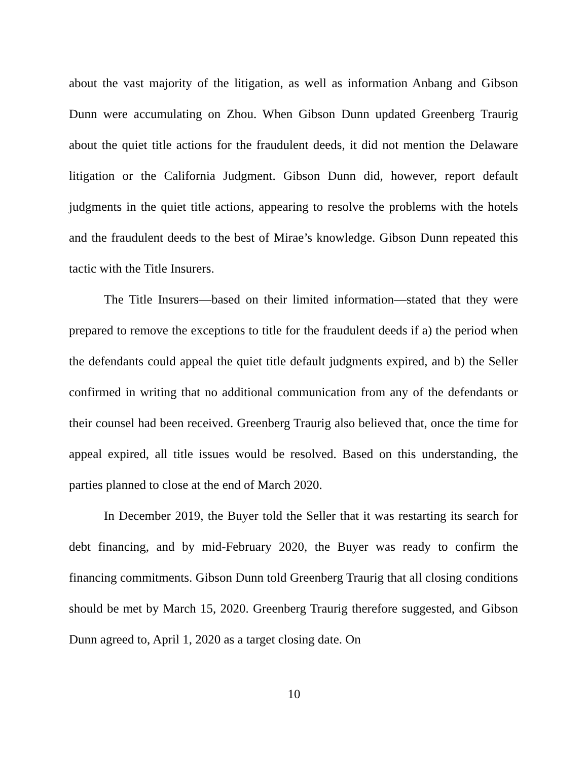about the vast majority of the litigation, as well as information Anbang and Gibson Dunn were accumulating on Zhou. When Gibson Dunn updated Greenberg Traurig about the quiet title actions for the fraudulent deeds, it did not mention the Delaware litigation or the California Judgment. Gibson Dunn did, however, report default judgments in the quiet title actions, appearing to resolve the problems with the hotels and the fraudulent deeds to the best of Mirae’s knowledge. Gibson Dunn repeated this tactic with the Title Insurers.
The Title Insurers—based on their limited information—stated that they were prepared to remove the exceptions to title for the fraudulent deeds if a) the period when the defendants could appeal the quiet title default judgments expired, and b) the Seller confirmed in writing that no additional communication from any of the defendants or their counsel had been received. Greenberg Traurig also believed that, once the time for appeal expired, all title issues would be resolved. Based on this understanding, the parties planned to close at the end of March 2020.
In December 2019, the Buyer told the Seller that it was restarting its search for debt financing, and by mid-February 2020, the Buyer was ready to confirm the financing commitments. Gibson Dunn told Greenberg Traurig that all closing conditions should be met by March 15, 2020. Greenberg Traurig therefore suggested, and Gibson Dunn agreed to, April 1, 2020 as a target closing date. On
10